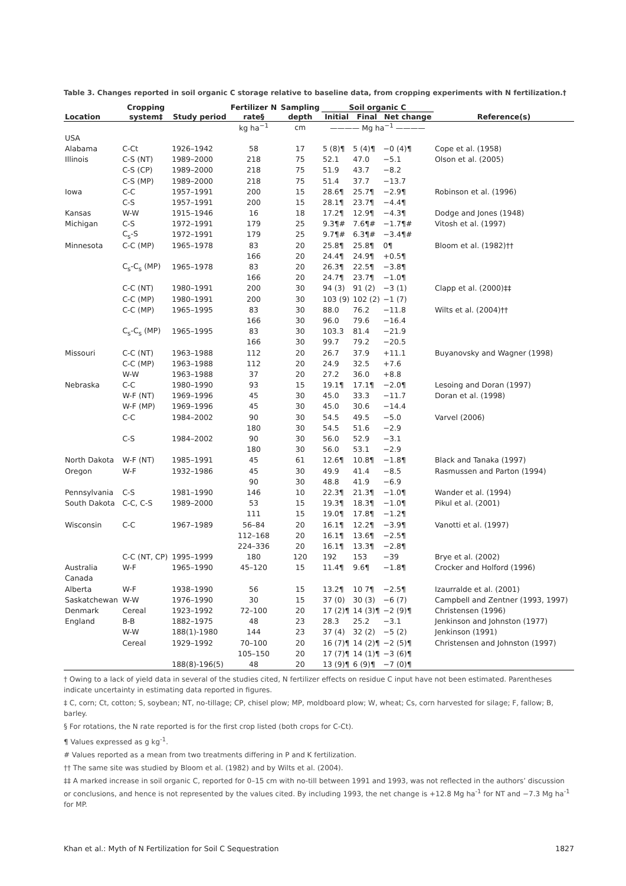Table 3. Changes reported in soil organic C storage relative to baseline data, from cropping experiments with N fertilization.†
| | Cropping | | Fertilizer N | Sampling | Soil organic C | | | |
| --- | --- | --- | --- | --- | --- | --- | --- | --- |
| Location | system‡ | Study period | rate§ | depth | Initial | Final | Net change | Reference(s) |
| | | | kg ha<sup>−1</sup> | cm | ———— Mg ha<sup>−1</sup> ———— | | | |
| USA | | | | | | | | |
| Alabama | C-Ct | 1926–1942 | 58 | 17 | 5 (8)¶ | 5 (4)¶ | −0 (4)¶ | Cope et al. (1958) |
| Illinois | C-S (NT) | 1989–2000 | 218 | 75 | 52.1 | 47.0 | −5.1 | Olson et al. (2005) |
| | C-S (CP) | 1989–2000 | 218 | 75 | 51.9 | 43.7 | −8.2 | |
| | C-S (MP) | 1989–2000 | 218 | 75 | 51.4 | 37.7 | −13.7 | |
| Iowa | C-C | 1957–1991 | 200 | 15 | 28.6¶ | 25.7¶ | −2.9¶ | Robinson et al. (1996) |
| | C-S | 1957–1991 | 200 | 15 | 28.1¶ | 23.7¶ | −4.4¶ | |
| Kansas | W-W | 1915–1946 | 16 | 18 | 17.2¶ | 12.9¶ | −4.3¶ | Dodge and Jones (1948) |
| Michigan | C-S | 1972–1991 | 179 | 25 | 9.3¶# | 7.6¶# | −1.7¶# | Vitosh et al. (1997) |
| | C<sub>s</sub>-S | 1972–1991 | 179 | 25 | 9.7¶# | 6.3¶# | −3.4¶# | |
| Minnesota | C-C (MP) | 1965–1978 | 83 | 20 | 25.8¶ | 25.8¶ | 0¶ | Bloom et al. (1982)†† |
| | | | 166 | 20 | 24.4¶ | 24.9¶ | +0.5¶ | |
| | C<sub>s</sub>-C<sub>s</sub> (MP) | 1965–1978 | 83 | 20 | 26.3¶ | 22.5¶ | −3.8¶ | |
| | | | 166 | 20 | 24.7¶ | 23.7¶ | −1.0¶ | |
| | C-C (NT) | 1980–1991 | 200 | 30 | 94 (3) | 91 (2) | −3 (1) | Clapp et al. (2000)‡‡ |
| | C-C (MP) | 1980–1991 | 200 | 30 | 103 (9) | 102 (2) | −1 (7) | |
| | C-C (MP) | 1965–1995 | 83 | 30 | 88.0 | 76.2 | −11.8 | Wilts et al. (2004)†† |
| | | | 166 | 30 | 96.0 | 79.6 | −16.4 | |
| | C<sub>s</sub>-C<sub>s</sub> (MP) | 1965–1995 | 83 | 30 | 103.3 | 81.4 | −21.9 | |
| | | | 166 | 30 | 99.7 | 79.2 | −20.5 | |
| Missouri | C-C (NT) | 1963–1988 | 112 | 20 | 26.7 | 37.9 | +11.1 | Buyanovsky and Wagner (1998) |
| | C-C (MP) | 1963–1988 | 112 | 20 | 24.9 | 32.5 | +7.6 | |
| | W-W | 1963–1988 | 37 | 20 | 27.2 | 36.0 | +8.8 | |
| Nebraska | C-C | 1980–1990 | 93 | 15 | 19.1¶ | 17.1¶ | −2.0¶ | Lesoing and Doran (1997) |
| | W-F (NT) | 1969–1996 | 45 | 30 | 45.0 | 33.3 | −11.7 | Doran et al. (1998) |
| | W-F (MP) | 1969–1996 | 45 | 30 | 45.0 | 30.6 | −14.4 | |
| | C-C | 1984–2002 | 90 | 30 | 54.5 | 49.5 | −5.0 | Varvel (2006) |
| | | | 180 | 30 | 54.5 | 51.6 | −2.9 | |
| | C-S | 1984–2002 | 90 | 30 | 56.0 | 52.9 | −3.1 | |
| | | | 180 | 30 | 56.0 | 53.1 | −2.9 | |
| North Dakota | W-F (NT) | 1985–1991 | 45 | 61 | 12.6¶ | 10.8¶ | −1.8¶ | Black and Tanaka (1997) |
| Oregon | W-F | 1932–1986 | 45 | 30 | 49.9 | 41.4 | −8.5 | Rasmussen and Parton (1994) |
| | | | 90 | 30 | 48.8 | 41.9 | −6.9 | |
| Pennsylvania | C-S | 1981–1990 | 146 | 10 | 22.3¶ | 21.3¶ | −1.0¶ | Wander et al. (1994) |
| South Dakota | C-C, C-S | 1989–2000 | 53 | 15 | 19.3¶ | 18.3¶ | −1.0¶ | Pikul et al. (2001) |
| | | | 111 | 15 | 19.0¶ | 17.8¶ | −1.2¶ | |
| Wisconsin | C-C | 1967–1989 | 56–84 | 20 | 16.1¶ | 12.2¶ | −3.9¶ | Vanotti et al. (1997) |
| | | | 112–168 | 20 | 16.1¶ | 13.6¶ | −2.5¶ | |
| | | | 224–336 | 20 | 16.1¶ | 13.3¶ | −2.8¶ | |
| | C-C (NT, CP) | 1995–1999 | 180 | 120 | 192 | 153 | −39 | Brye et al. (2002) |
| Australia | W-F | 1965–1990 | 45–120 | 15 | 11.4¶ | 9.6¶ | −1.8¶ | Crocker and Holford (1996) |
| Canada | | | | | | | | |
| Alberta | W-F | 1938–1990 | 56 | 15 | 13.2¶ | 10 7¶ | −2.5¶ | Izaurralde et al. (2001) |
| Saskatchewan | W-W | 1976–1990 | 30 | 15 | 37 (0) | 30 (3) | −6 (7) | Campbell and Zentner (1993, 1997) |
| Denmark | Cereal | 1923–1992 | 72–100 | 20 | 17 (2)¶ | 14 (3)¶ | −2 (9)¶ | Christensen (1996) |
| England | B-B | 1882–1975 | 48 | 23 | 28.3 | 25.2 | −3.1 | Jenkinson and Johnston (1977) |
| | W-W | 188(1)-1980 | 144 | 23 | 37 (4) | 32 (2) | −5 (2) | Jenkinson (1991) |
| | Cereal | 1929–1992 | 70–100 | 20 | 16 (7)¶ | 14 (2)¶ | −2 (5)¶ | Christensen and Johnston (1997) |
| | | | 105–150 | 20 | 17 (7)¶ | 14 (1)¶ | −3 (6)¶ | |
| | | 188(8)-196(5) | 48 | 20 | 13 (9)¶ | 6 (9)¶ | −7 (0)¶ | |
† Owing to a lack of yield data in several of the studies cited, N fertilizer effects on residue C input have not been estimated. Parentheses indicate uncertainty in estimating data reported in figures.
‡ C, corn; Ct, cotton; S, soybean; NT, no-tillage; CP, chisel plow; MP, moldboard plow; W, wheat; Cs, corn harvested for silage; F, fallow; B, barley.
§ For rotations, the N rate reported is for the first crop listed (both crops for C-Ct).
¶ Values expressed as g kg<sup>-1</sup>.
# Values reported as a mean from two treatments differing in P and K fertilization.
†† The same site was studied by Bloom et al. (1982) and by Wilts et al. (2004).
‡‡ A marked increase in soil organic C, reported for 0–15 cm with no-till between 1991 and 1993, was not reflected in the authors’ discussion or conclusions, and hence is not represented by the values cited. By including 1993, the net change is +12.8 Mg ha<sup>-1</sup> for NT and −7.3 Mg ha<sup>-1</sup> for MP.
Khan et al.: Myth of N Fertilization for Soil C Sequestration 1827